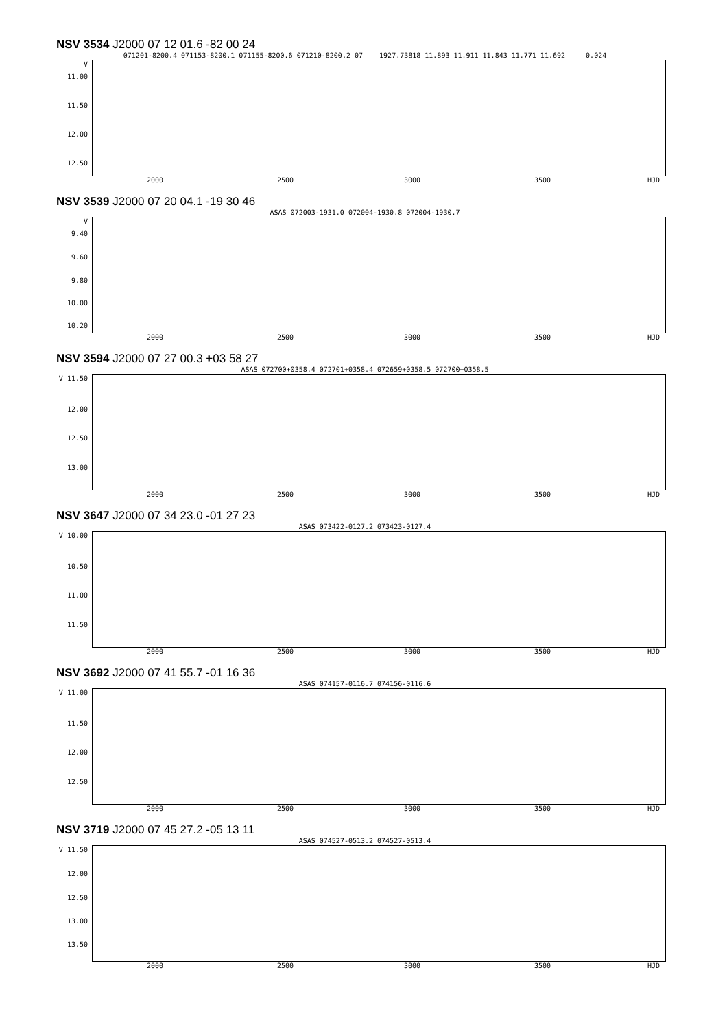NSV 3534 J2000 07 12 01.6 -82 00 24
071201-8200.4 071153-8200.1 071155-8200.6 071210-8200.2 07 1927.73818 11.893 11.911 11.843 11.771 11.692 0.024
V
11.00
11.50
12.00
12.50
2000 2500 3000 3500 HJD
NSV 3539 J2000 07 20 04.1 -19 30 46
ASAS 072003-1931.0 072004-1930.8 072004-1930.7
V
9.40
9.60
9.80
10.00
10.20
2000 2500 3000 3500 HJD
NSV 3594 J2000 07 27 00.3 +03 58 27
ASAS 072700+0358.4 072701+0358.4 072659+0358.5 072700+0358.5
V 11.50
12.00
12.50
13.00
2000 2500 3000 3500 HJD
NSV 3647 J2000 07 34 23.0 -01 27 23
ASAS 073422-0127.2 073423-0127.4
V 10.00
10.50
11.00
11.50
2000 2500 3000 3500 HJD
NSV 3692 J2000 07 41 55.7 -01 16 36
ASAS 074157-0116.7 074156-0116.6
V 11.00
11.50
12.00
12.50
2000 2500 3000 3500 HJD
NSV 3719 J2000 07 45 27.2 -05 13 11
ASAS 074527-0513.2 074527-0513.4
V 11.50
12.00
12.50
13.00
13.50
2000 2500 3000 3500 HJD